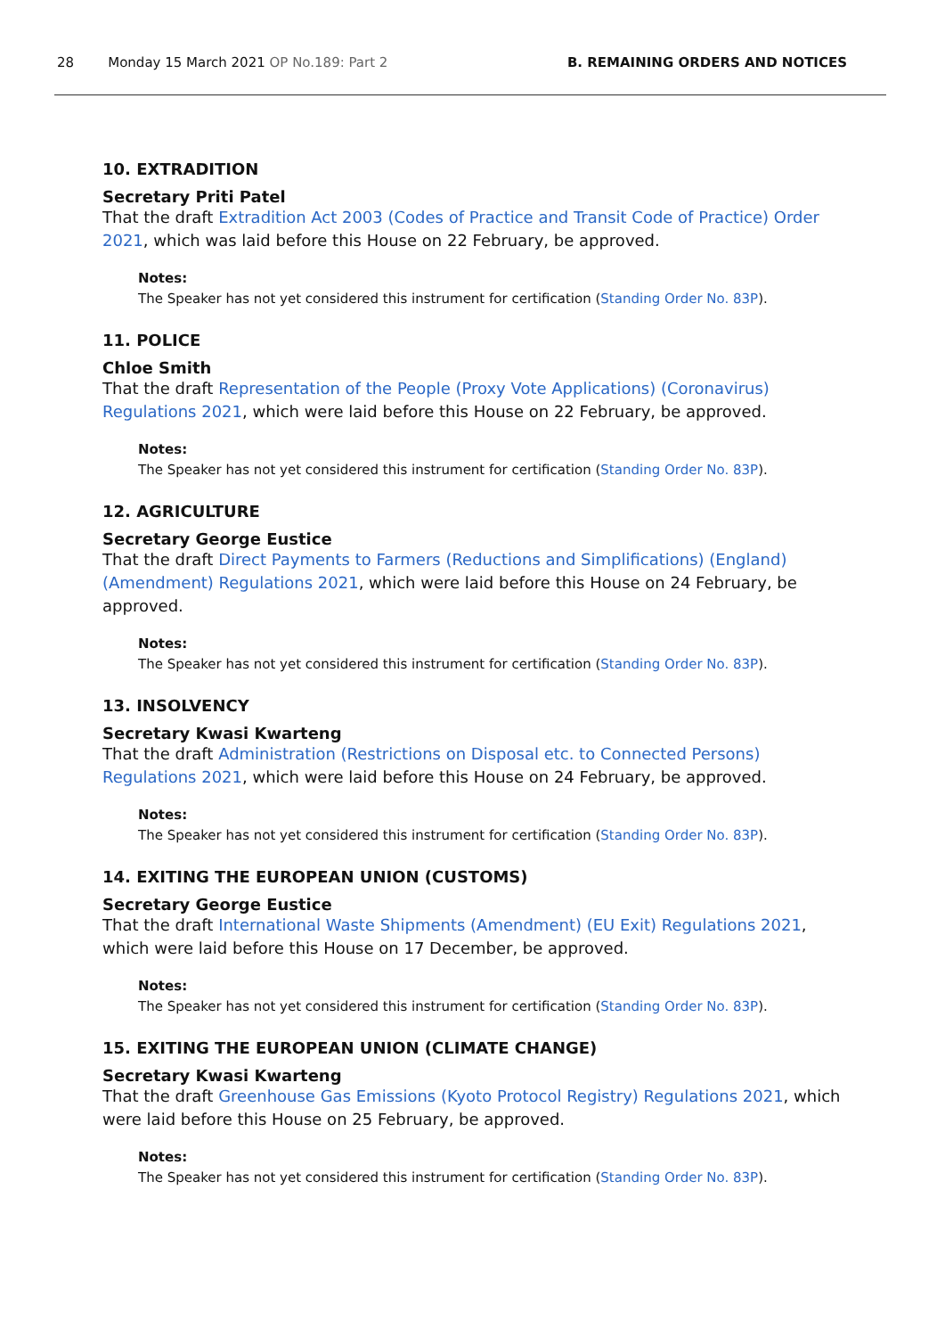28 Monday 15 March 2021 OP No.189: Part 2 B. REMAINING ORDERS AND NOTICES
10. EXTRADITION
Secretary Priti Patel
That the draft Extradition Act 2003 (Codes of Practice and Transit Code of Practice) Order 2021, which was laid before this House on 22 February, be approved.
Notes:
The Speaker has not yet considered this instrument for certification (Standing Order No. 83P).
11. POLICE
Chloe Smith
That the draft Representation of the People (Proxy Vote Applications) (Coronavirus) Regulations 2021, which were laid before this House on 22 February, be approved.
Notes:
The Speaker has not yet considered this instrument for certification (Standing Order No. 83P).
12. AGRICULTURE
Secretary George Eustice
That the draft Direct Payments to Farmers (Reductions and Simplifications) (England) (Amendment) Regulations 2021, which were laid before this House on 24 February, be approved.
Notes:
The Speaker has not yet considered this instrument for certification (Standing Order No. 83P).
13. INSOLVENCY
Secretary Kwasi Kwarteng
That the draft Administration (Restrictions on Disposal etc. to Connected Persons) Regulations 2021, which were laid before this House on 24 February, be approved.
Notes:
The Speaker has not yet considered this instrument for certification (Standing Order No. 83P).
14. EXITING THE EUROPEAN UNION (CUSTOMS)
Secretary George Eustice
That the draft International Waste Shipments (Amendment) (EU Exit) Regulations 2021, which were laid before this House on 17 December, be approved.
Notes:
The Speaker has not yet considered this instrument for certification (Standing Order No. 83P).
15. EXITING THE EUROPEAN UNION (CLIMATE CHANGE)
Secretary Kwasi Kwarteng
That the draft Greenhouse Gas Emissions (Kyoto Protocol Registry) Regulations 2021, which were laid before this House on 25 February, be approved.
Notes:
The Speaker has not yet considered this instrument for certification (Standing Order No. 83P).